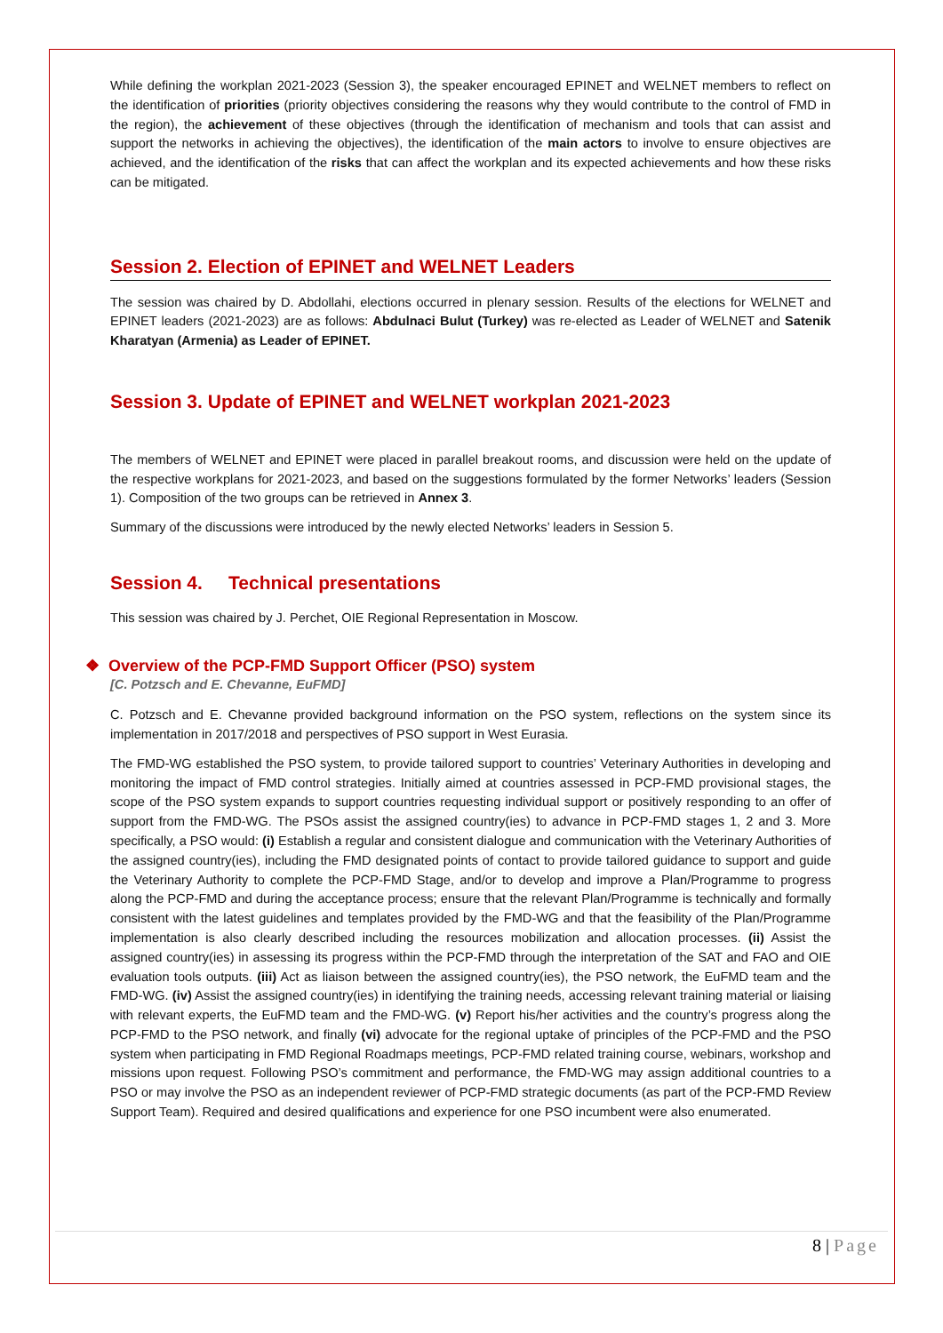While defining the workplan 2021-2023 (Session 3), the speaker encouraged EPINET and WELNET members to reflect on the identification of priorities (priority objectives considering the reasons why they would contribute to the control of FMD in the region), the achievement of these objectives (through the identification of mechanism and tools that can assist and support the networks in achieving the objectives), the identification of the main actors to involve to ensure objectives are achieved, and the identification of the risks that can affect the workplan and its expected achievements and how these risks can be mitigated.
Session 2. Election of EPINET and WELNET Leaders
The session was chaired by D. Abdollahi, elections occurred in plenary session. Results of the elections for WELNET and EPINET leaders (2021-2023) are as follows: Abdulnaci Bulut (Turkey) was re-elected as Leader of WELNET and Satenik Kharatyan (Armenia) as Leader of EPINET.
Session 3. Update of EPINET and WELNET workplan 2021-2023
The members of WELNET and EPINET were placed in parallel breakout rooms, and discussion were held on the update of the respective workplans for 2021-2023, and based on the suggestions formulated by the former Networks’ leaders (Session 1). Composition of the two groups can be retrieved in Annex 3.
Summary of the discussions were introduced by the newly elected Networks’ leaders in Session 5.
Session 4. Technical presentations
This session was chaired by J. Perchet, OIE Regional Representation in Moscow.
❖ Overview of the PCP-FMD Support Officer (PSO) system
[C. Potzsch and E. Chevanne, EuFMD]
C. Potzsch and E. Chevanne provided background information on the PSO system, reflections on the system since its implementation in 2017/2018 and perspectives of PSO support in West Eurasia.
The FMD-WG established the PSO system, to provide tailored support to countries’ Veterinary Authorities in developing and monitoring the impact of FMD control strategies. Initially aimed at countries assessed in PCP-FMD provisional stages, the scope of the PSO system expands to support countries requesting individual support or positively responding to an offer of support from the FMD-WG. The PSOs assist the assigned country(ies) to advance in PCP-FMD stages 1, 2 and 3. More specifically, a PSO would: (i) Establish a regular and consistent dialogue and communication with the Veterinary Authorities of the assigned country(ies), including the FMD designated points of contact to provide tailored guidance to support and guide the Veterinary Authority to complete the PCP-FMD Stage, and/or to develop and improve a Plan/Programme to progress along the PCP-FMD and during the acceptance process; ensure that the relevant Plan/Programme is technically and formally consistent with the latest guidelines and templates provided by the FMD-WG and that the feasibility of the Plan/Programme implementation is also clearly described including the resources mobilization and allocation processes. (ii) Assist the assigned country(ies) in assessing its progress within the PCP-FMD through the interpretation of the SAT and FAO and OIE evaluation tools outputs. (iii) Act as liaison between the assigned country(ies), the PSO network, the EuFMD team and the FMD-WG. (iv) Assist the assigned country(ies) in identifying the training needs, accessing relevant training material or liaising with relevant experts, the EuFMD team and the FMD-WG. (v) Report his/her activities and the country’s progress along the PCP-FMD to the PSO network, and finally (vi) advocate for the regional uptake of principles of the PCP-FMD and the PSO system when participating in FMD Regional Roadmaps meetings, PCP-FMD related training course, webinars, workshop and missions upon request. Following PSO’s commitment and performance, the FMD-WG may assign additional countries to a PSO or may involve the PSO as an independent reviewer of PCP-FMD strategic documents (as part of the PCP-FMD Review Support Team). Required and desired qualifications and experience for one PSO incumbent were also enumerated.
8 | Page